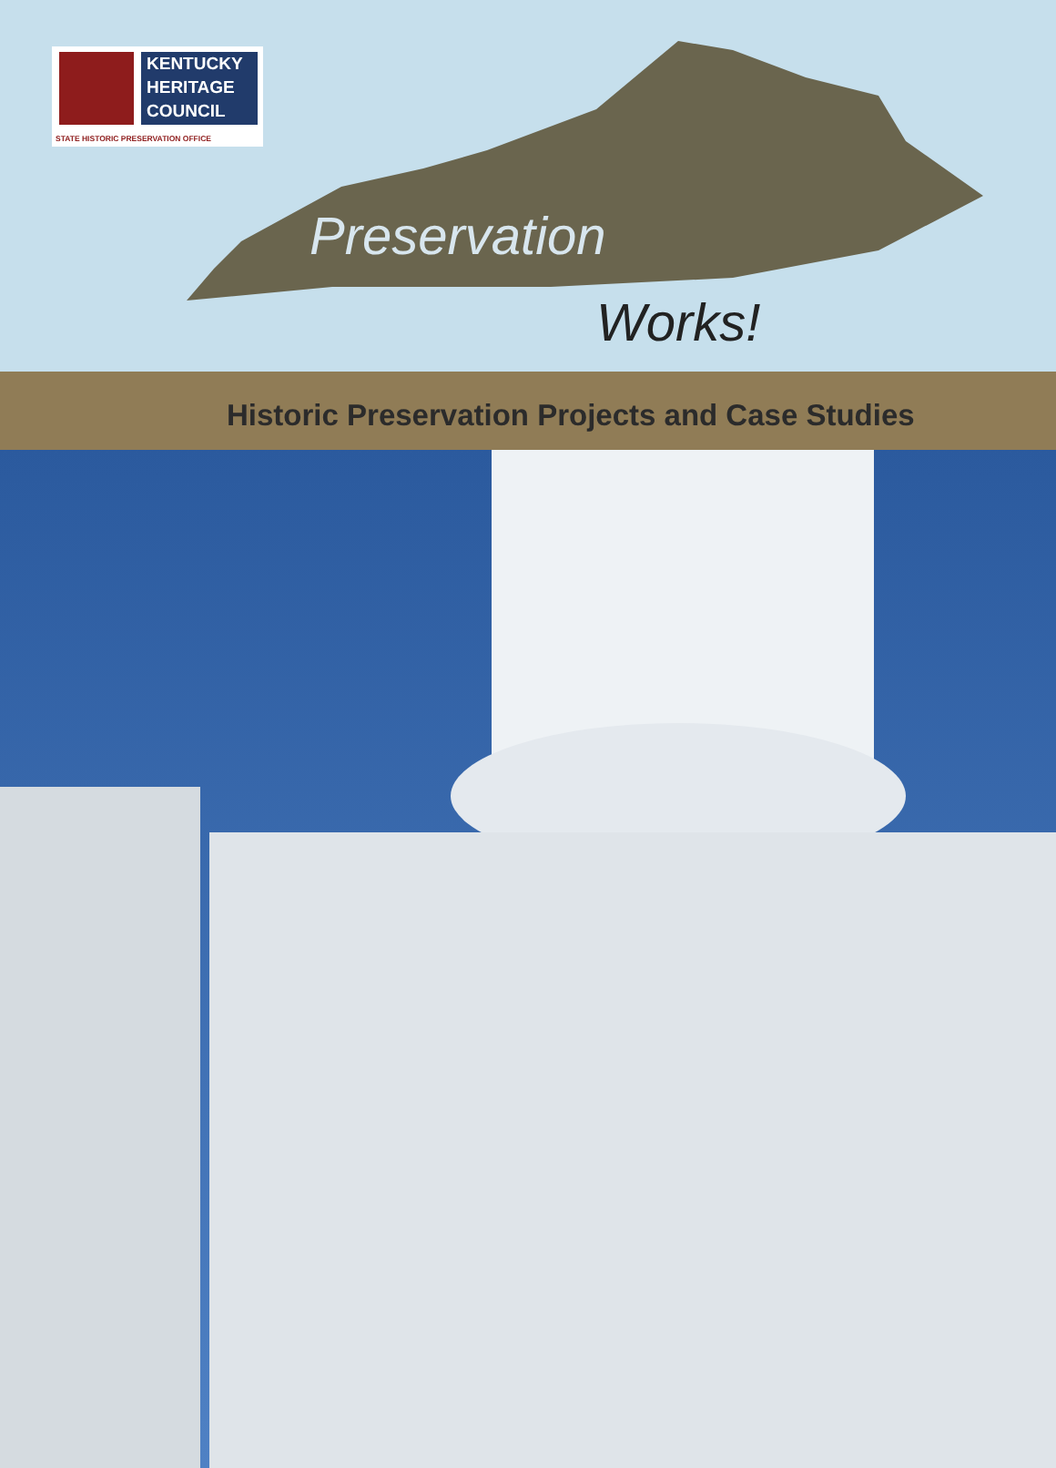KENTUCKY
HERITAGE
COUNCIL
STATE HISTORIC PRESERVATION OFFICE
Preservation
Works!
Historic Preservation Projects and Case Studies